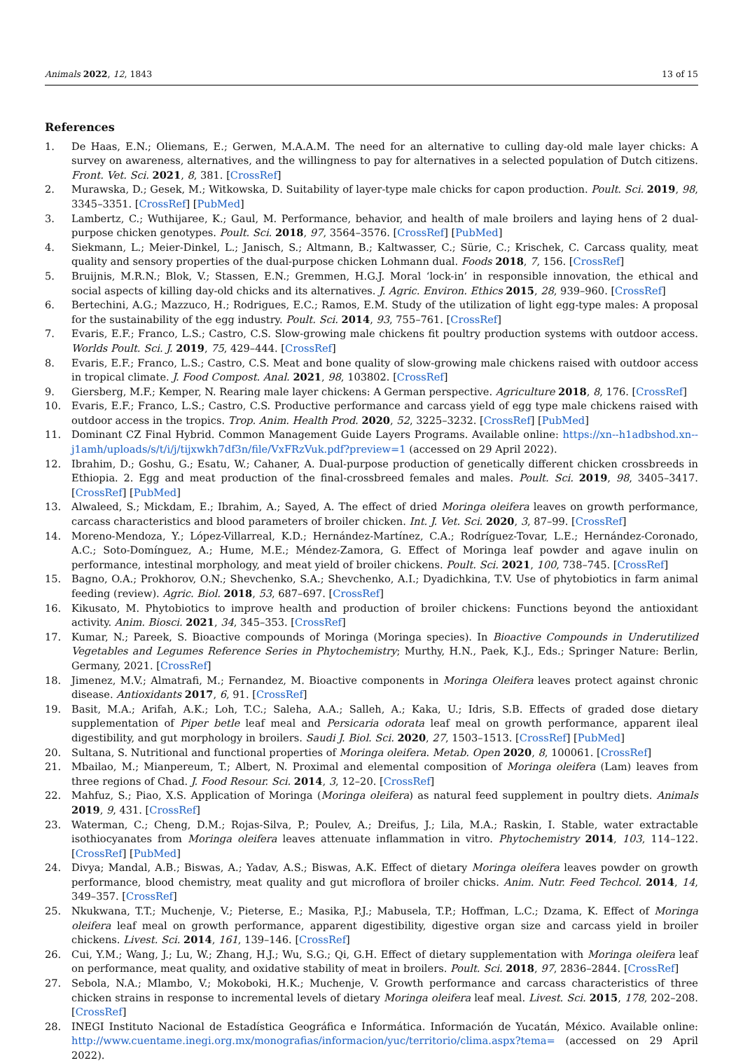Animals 2022, 12, 1843 13 of 15
References
1. De Haas, E.N.; Oliemans, E.; Gerwen, M.A.A.M. The need for an alternative to culling day-old male layer chicks: A survey on awareness, alternatives, and the willingness to pay for alternatives in a selected population of Dutch citizens. Front. Vet. Sci. 2021, 8, 381. [CrossRef]
2. Murawska, D.; Gesek, M.; Witkowska, D. Suitability of layer-type male chicks for capon production. Poult. Sci. 2019, 98, 3345–3351. [CrossRef] [PubMed]
3. Lambertz, C.; Wuthijaree, K.; Gaul, M. Performance, behavior, and health of male broilers and laying hens of 2 dual-purpose chicken genotypes. Poult. Sci. 2018, 97, 3564–3576. [CrossRef] [PubMed]
4. Siekmann, L.; Meier-Dinkel, L.; Janisch, S.; Altmann, B.; Kaltwasser, C.; Sürie, C.; Krischek, C. Carcass quality, meat quality and sensory properties of the dual-purpose chicken Lohmann dual. Foods 2018, 7, 156. [CrossRef]
5. Bruijnis, M.R.N.; Blok, V.; Stassen, E.N.; Gremmen, H.G.J. Moral ‘lock-in’ in responsible innovation, the ethical and social aspects of killing day-old chicks and its alternatives. J. Agric. Environ. Ethics 2015, 28, 939–960. [CrossRef]
6. Bertechini, A.G.; Mazzuco, H.; Rodrigues, E.C.; Ramos, E.M. Study of the utilization of light egg-type males: A proposal for the sustainability of the egg industry. Poult. Sci. 2014, 93, 755–761. [CrossRef]
7. Evaris, E.F.; Franco, L.S.; Castro, C.S. Slow-growing male chickens fit poultry production systems with outdoor access. Worlds Poult. Sci. J. 2019, 75, 429–444. [CrossRef]
8. Evaris, E.F.; Franco, L.S.; Castro, C.S. Meat and bone quality of slow-growing male chickens raised with outdoor access in tropical climate. J. Food Compost. Anal. 2021, 98, 103802. [CrossRef]
9. Giersberg, M.F.; Kemper, N. Rearing male layer chickens: A German perspective. Agriculture 2018, 8, 176. [CrossRef]
10. Evaris, E.F.; Franco, L.S.; Castro, C.S. Productive performance and carcass yield of egg type male chickens raised with outdoor access in the tropics. Trop. Anim. Health Prod. 2020, 52, 3225–3232. [CrossRef] [PubMed]
11. Dominant CZ Final Hybrid. Common Management Guide Layers Programs. Available online: https://xn--h1adbshod.xn--j1amh/uploads/s/t/i/j/tijxwkh7df3n/file/VxFRzVuk.pdf?preview=1 (accessed on 29 April 2022).
12. Ibrahim, D.; Goshu, G.; Esatu, W.; Cahaner, A. Dual-purpose production of genetically different chicken crossbreeds in Ethiopia. 2. Egg and meat production of the final-crossbreed females and males. Poult. Sci. 2019, 98, 3405–3417. [CrossRef] [PubMed]
13. Alwaleed, S.; Mickdam, E.; Ibrahim, A.; Sayed, A. The effect of dried Moringa oleifera leaves on growth performance, carcass characteristics and blood parameters of broiler chicken. Int. J. Vet. Sci. 2020, 3, 87–99. [CrossRef]
14. Moreno-Mendoza, Y.; López-Villarreal, K.D.; Hernández-Martínez, C.A.; Rodríguez-Tovar, L.E.; Hernández-Coronado, A.C.; Soto-Domínguez, A.; Hume, M.E.; Méndez-Zamora, G. Effect of Moringa leaf powder and agave inulin on performance, intestinal morphology, and meat yield of broiler chickens. Poult. Sci. 2021, 100, 738–745. [CrossRef]
15. Bagno, O.A.; Prokhorov, O.N.; Shevchenko, S.A.; Shevchenko, A.I.; Dyadichkina, T.V. Use of phytobiotics in farm animal feeding (review). Agric. Biol. 2018, 53, 687–697. [CrossRef]
16. Kikusato, M. Phytobiotics to improve health and production of broiler chickens: Functions beyond the antioxidant activity. Anim. Biosci. 2021, 34, 345–353. [CrossRef]
17. Kumar, N.; Pareek, S. Bioactive compounds of Moringa (Moringa species). In Bioactive Compounds in Underutilized Vegetables and Legumes Reference Series in Phytochemistry; Murthy, H.N., Paek, K.J., Eds.; Springer Nature: Berlin, Germany, 2021. [CrossRef]
18. Jimenez, M.V.; Almatrafi, M.; Fernandez, M. Bioactive components in Moringa Oleifera leaves protect against chronic disease. Antioxidants 2017, 6, 91. [CrossRef]
19. Basit, M.A.; Arifah, A.K.; Loh, T.C.; Saleha, A.A.; Salleh, A.; Kaka, U.; Idris, S.B. Effects of graded dose dietary supplementation of Piper betle leaf meal and Persicaria odorata leaf meal on growth performance, apparent ileal digestibility, and gut morphology in broilers. Saudi J. Biol. Sci. 2020, 27, 1503–1513. [CrossRef] [PubMed]
20. Sultana, S. Nutritional and functional properties of Moringa oleifera. Metab. Open 2020, 8, 100061. [CrossRef]
21. Mbailao, M.; Mianpereum, T.; Albert, N. Proximal and elemental composition of Moringa oleifera (Lam) leaves from three regions of Chad. J. Food Resour. Sci. 2014, 3, 12–20. [CrossRef]
22. Mahfuz, S.; Piao, X.S. Application of Moringa (Moringa oleifera) as natural feed supplement in poultry diets. Animals 2019, 9, 431. [CrossRef]
23. Waterman, C.; Cheng, D.M.; Rojas-Silva, P.; Poulev, A.; Dreifus, J.; Lila, M.A.; Raskin, I. Stable, water extractable isothiocyanates from Moringa oleifera leaves attenuate inflammation in vitro. Phytochemistry 2014, 103, 114–122. [CrossRef] [PubMed]
24. Divya; Mandal, A.B.; Biswas, A.; Yadav, A.S.; Biswas, A.K. Effect of dietary Moringa oleífera leaves powder on growth performance, blood chemistry, meat quality and gut microflora of broiler chicks. Anim. Nutr. Feed Techcol. 2014, 14, 349–357. [CrossRef]
25. Nkukwana, T.T.; Muchenje, V.; Pieterse, E.; Masika, P.J.; Mabusela, T.P.; Hoffman, L.C.; Dzama, K. Effect of Moringa oleifera leaf meal on growth performance, apparent digestibility, digestive organ size and carcass yield in broiler chickens. Livest. Sci. 2014, 161, 139–146. [CrossRef]
26. Cui, Y.M.; Wang, J.; Lu, W.; Zhang, H.J.; Wu, S.G.; Qi, G.H. Effect of dietary supplementation with Moringa oleifera leaf on performance, meat quality, and oxidative stability of meat in broilers. Poult. Sci. 2018, 97, 2836–2844. [CrossRef]
27. Sebola, N.A.; Mlambo, V.; Mokoboki, H.K.; Muchenje, V. Growth performance and carcass characteristics of three chicken strains in response to incremental levels of dietary Moringa oleifera leaf meal. Livest. Sci. 2015, 178, 202–208. [CrossRef]
28. INEGI Instituto Nacional de Estadística Geográfica e Informática. Información de Yucatán, México. Available online: http://www.cuentame.inegi.org.mx/monografias/informacion/yuc/territorio/clima.aspx?tema= (accessed on 29 April 2022).